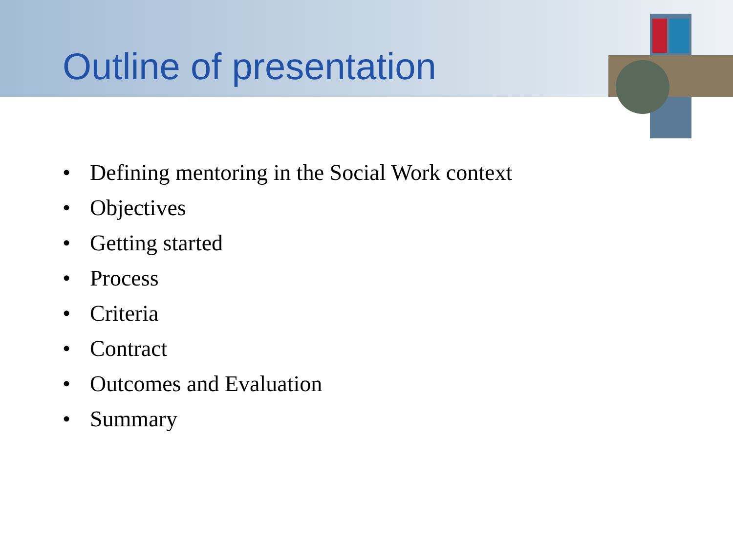Outline of presentation
• Defining mentoring in the Social Work context
• Objectives
• Getting started
• Process
• Criteria
• Contract
• Outcomes and Evaluation
• Summary